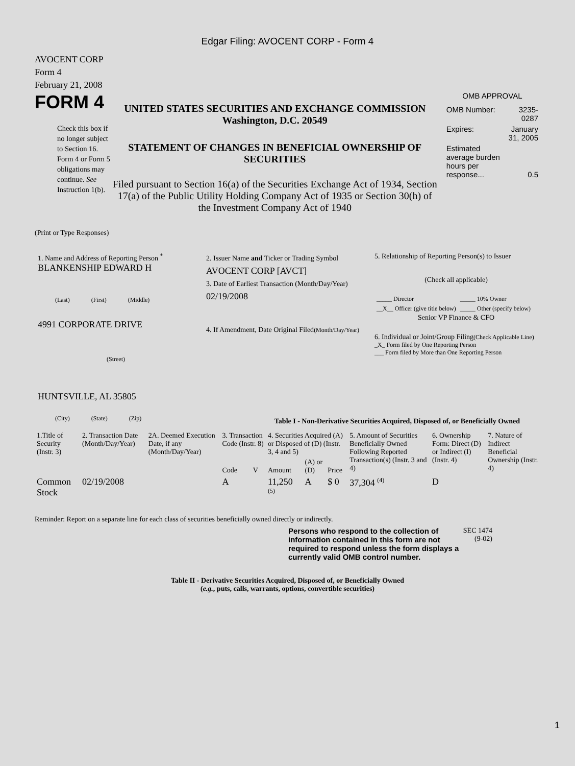Edgar Filing: AVOCENT CORP - Form 4
AVOCENT CORP
Form 4
February 21, 2008
FORM 4
Check this box if no longer subject to Section 16. Form 4 or Form 5 obligations may continue. See Instruction 1(b).
UNITED STATES SECURITIES AND EXCHANGE COMMISSION
Washington, D.C. 20549
STATEMENT OF CHANGES IN BENEFICIAL OWNERSHIP OF SECURITIES
Filed pursuant to Section 16(a) of the Securities Exchange Act of 1934, Section 17(a) of the Public Utility Holding Company Act of 1935 or Section 30(h) of the Investment Company Act of 1940
OMB APPROVAL
| OMB Number: | 3235-0287 |
| Expires: | January 31, 2005 |
| Estimated average burden hours per response... | 0.5 |
(Print or Type Responses)
1. Name and Address of Reporting Person <sup>*</sup>
BLANKENSHIP EDWARD H
(Last) (First) (Middle)
4991 CORPORATE DRIVE
(Street)
HUNTSVILLE, AL 35805
(City) (State) (Zip)
2. Issuer Name and Ticker or Trading Symbol
AVOCENT CORP [AVCT]
3. Date of Earliest Transaction (Month/Day/Year)
02/19/2008
4. If Amendment, Date Original Filed(Month/Day/Year)
5. Relationship of Reporting Person(s) to Issuer
(Check all applicable)
| _____ Director | _____ 10% Owner |
| __X__ Officer (give title below) | _____ Other (specify below) |
Senior VP Finance & CFO
6. Individual or Joint/Group Filing(Check Applicable Line)
_X_ Form filed by One Reporting Person
___ Form filed by More than One Reporting Person
Table I - Non-Derivative Securities Acquired, Disposed of, or Beneficially Owned
| 1.Title of Security (Instr. 3) | 2. Transaction Date (Month/Day/Year) | 2A. Deemed Execution Date, if any (Month/Day/Year) | 3. Transaction Code (Instr. 8) | | 4. Securities Acquired (A) or Disposed of (D) (Instr. 3, 4 and 5) | | | 5. Amount of Securities Beneficially Owned Following Reported Transaction(s) (Instr. 3 and 4) | 6. Ownership Form: Direct (D) or Indirect (I) (Instr. 4) | 7. Nature of Indirect Beneficial Ownership (Instr. 4) |
| | | | Code | V | Amount | (A) or (D) | Price | | | |
| Common Stock | 02/19/2008 | | A | | 11,250 <sup>(5)</sup> | A | $ 0 | 37,304 <sup>(4)</sup> | D | |
Reminder: Report on a separate line for each class of securities beneficially owned directly or indirectly.
Persons who respond to the collection of information contained in this form are not required to respond unless the form displays a currently valid OMB control number.
SEC 1474 (9-02)
Table II - Derivative Securities Acquired, Disposed of, or Beneficially Owned
(e.g., puts, calls, warrants, options, convertible securities)
1